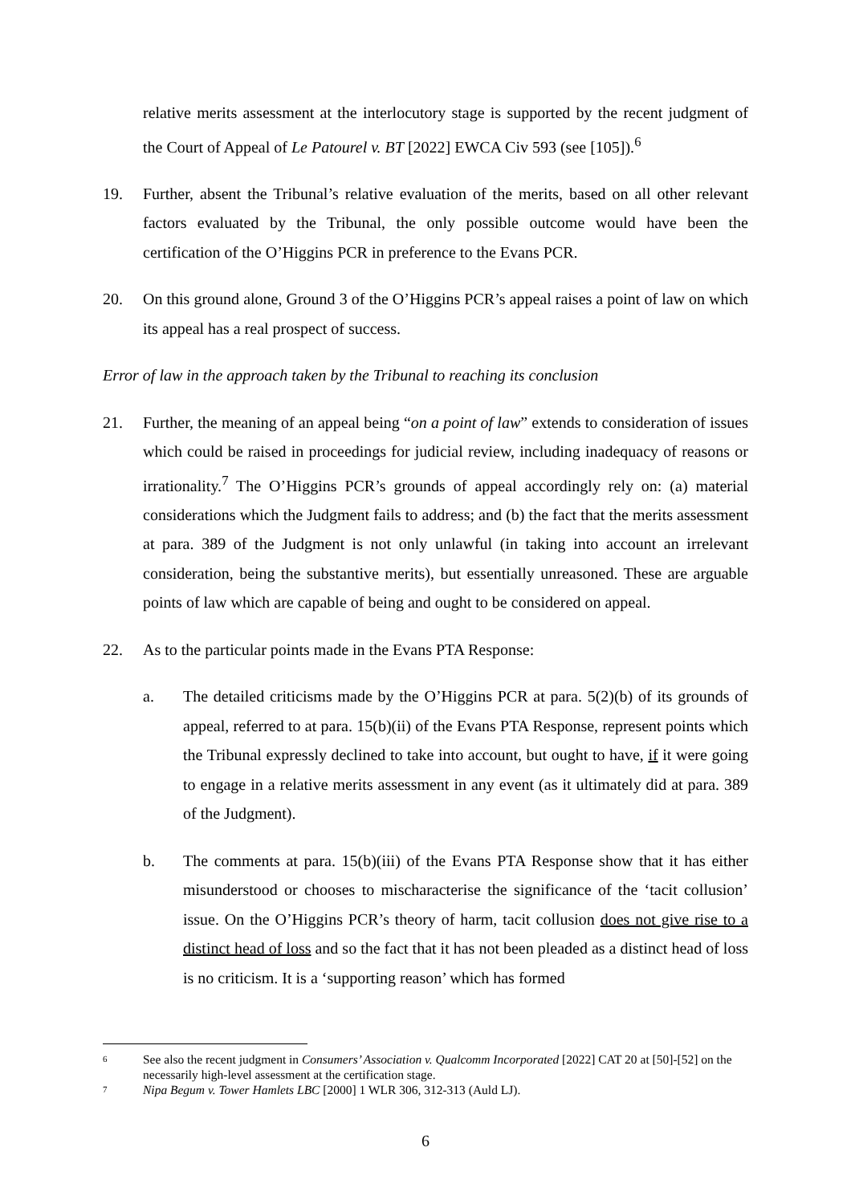relative merits assessment at the interlocutory stage is supported by the recent judgment of the Court of Appeal of Le Patourel v. BT [2022] EWCA Civ 593 (see [105]).<sup>6</sup>
19. Further, absent the Tribunal’s relative evaluation of the merits, based on all other relevant factors evaluated by the Tribunal, the only possible outcome would have been the certification of the O’Higgins PCR in preference to the Evans PCR.
20. On this ground alone, Ground 3 of the O’Higgins PCR’s appeal raises a point of law on which its appeal has a real prospect of success.
Error of law in the approach taken by the Tribunal to reaching its conclusion
21. Further, the meaning of an appeal being “on a point of law” extends to consideration of issues which could be raised in proceedings for judicial review, including inadequacy of reasons or irrationality.<sup>7</sup> The O’Higgins PCR’s grounds of appeal accordingly rely on: (a) material considerations which the Judgment fails to address; and (b) the fact that the merits assessment at para. 389 of the Judgment is not only unlawful (in taking into account an irrelevant consideration, being the substantive merits), but essentially unreasoned. These are arguable points of law which are capable of being and ought to be considered on appeal.
22. As to the particular points made in the Evans PTA Response:
a. The detailed criticisms made by the O’Higgins PCR at para. 5(2)(b) of its grounds of appeal, referred to at para. 15(b)(ii) of the Evans PTA Response, represent points which the Tribunal expressly declined to take into account, but ought to have, if it were going to engage in a relative merits assessment in any event (as it ultimately did at para. 389 of the Judgment).
b. The comments at para. 15(b)(iii) of the Evans PTA Response show that it has either misunderstood or chooses to mischaracterise the significance of the ‘tacit collusion’ issue. On the O’Higgins PCR’s theory of harm, tacit collusion does not give rise to a distinct head of loss and so the fact that it has not been pleaded as a distinct head of loss is no criticism. It is a ‘supporting reason’ which has formed
6 See also the recent judgment in Consumers’ Association v. Qualcomm Incorporated [2022] CAT 20 at [50]-[52] on the necessarily high-level assessment at the certification stage.
7 Nipa Begum v. Tower Hamlets LBC [2000] 1 WLR 306, 312-313 (Auld LJ).
6